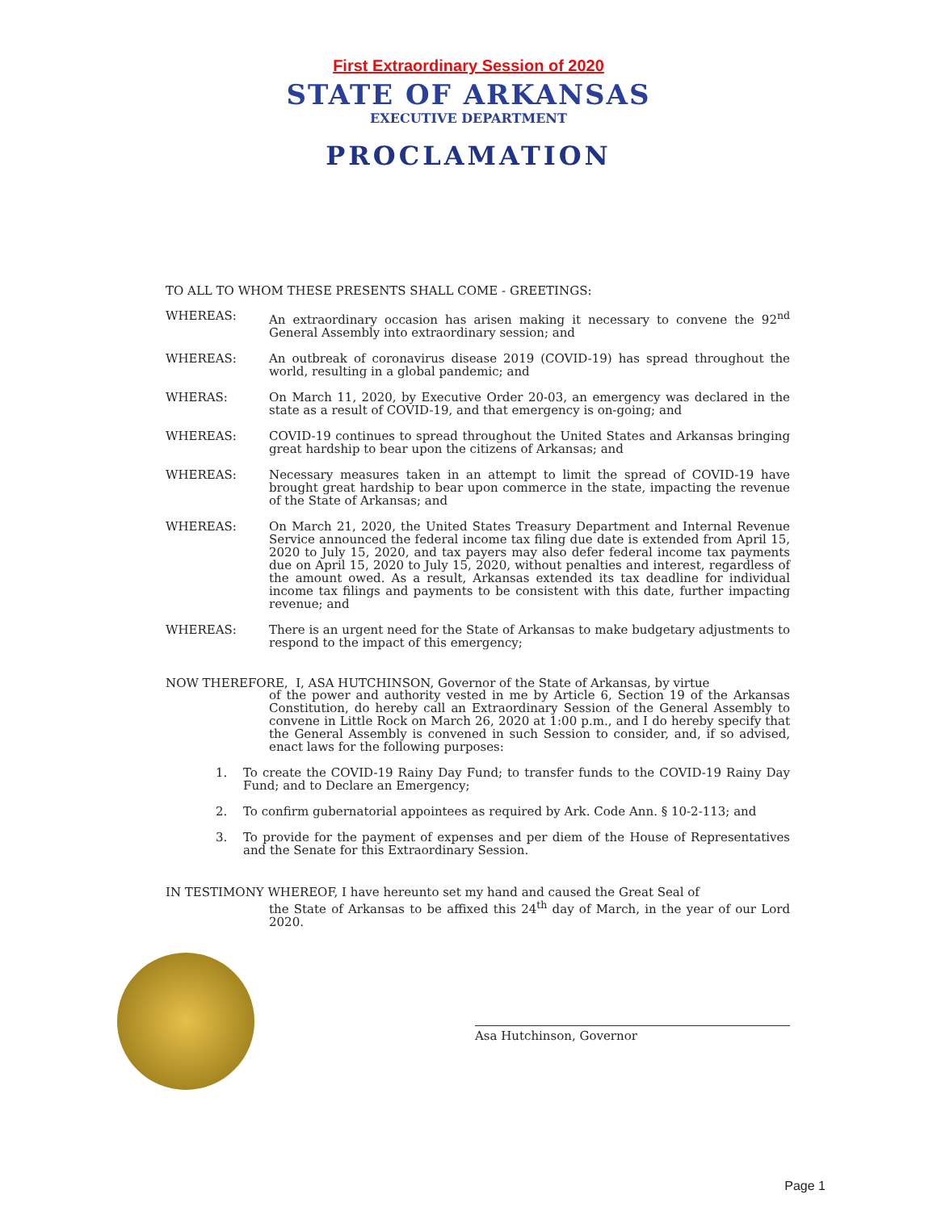First Extraordinary Session of 2020
STATE OF ARKANSAS
EXECUTIVE DEPARTMENT
PROCLAMATION
TO ALL TO WHOM THESE PRESENTS SHALL COME - GREETINGS:
WHEREAS: An extraordinary occasion has arisen making it necessary to convene the 92<sup>nd</sup> General Assembly into extraordinary session; and
WHEREAS: An outbreak of coronavirus disease 2019 (COVID-19) has spread throughout the world, resulting in a global pandemic; and
WHERAS: On March 11, 2020, by Executive Order 20-03, an emergency was declared in the state as a result of COVID-19, and that emergency is on-going; and
WHEREAS: COVID-19 continues to spread throughout the United States and Arkansas bringing great hardship to bear upon the citizens of Arkansas; and
WHEREAS: Necessary measures taken in an attempt to limit the spread of COVID-19 have brought great hardship to bear upon commerce in the state, impacting the revenue of the State of Arkansas; and
WHEREAS: On March 21, 2020, the United States Treasury Department and Internal Revenue Service announced the federal income tax filing due date is extended from April 15, 2020 to July 15, 2020, and tax payers may also defer federal income tax payments due on April 15, 2020 to July 15, 2020, without penalties and interest, regardless of the amount owed. As a result, Arkansas extended its tax deadline for individual income tax filings and payments to be consistent with this date, further impacting revenue; and
WHEREAS: There is an urgent need for the State of Arkansas to make budgetary adjustments to respond to the impact of this emergency;
NOW THEREFORE, I, ASA HUTCHINSON, Governor of the State of Arkansas, by virtue
of the power and authority vested in me by Article 6, Section 19 of the Arkansas Constitution, do hereby call an Extraordinary Session of the General Assembly to convene in Little Rock on March 26, 2020 at 1:00 p.m., and I do hereby specify that the General Assembly is convened in such Session to consider, and, if so advised, enact laws for the following purposes:
1. To create the COVID-19 Rainy Day Fund; to transfer funds to the COVID-19 Rainy Day Fund; and to Declare an Emergency;
2. To confirm gubernatorial appointees as required by Ark. Code Ann. § 10-2-113; and
3. To provide for the payment of expenses and per diem of the House of Representatives and the Senate for this Extraordinary Session.
IN TESTIMONY WHEREOF, I have hereunto set my hand and caused the Great Seal of
the State of Arkansas to be affixed this 24<sup>th</sup> day of March, in the year of our Lord 2020.
Asa Hutchinson, Governor
Page 1